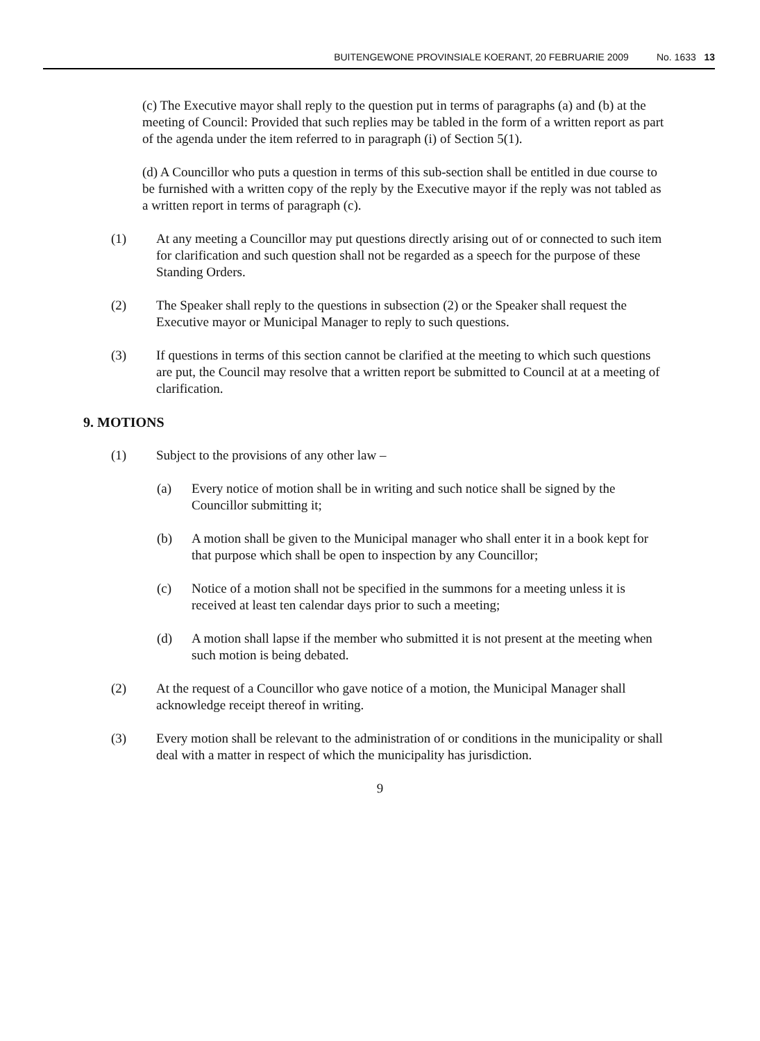BUITENGEWONE PROVINSIALE KOERANT, 20 FEBRUARIE 2009 No. 1633 13
(c) The Executive mayor shall reply to the question put in terms of paragraphs (a) and (b) at the meeting of Council: Provided that such replies may be tabled in the form of a written report as part of the agenda under the item referred to in paragraph (i) of Section 5(1).
(d) A Councillor who puts a question in terms of this sub-section shall be entitled in due course to be furnished with a written copy of the reply by the Executive mayor if the reply was not tabled as a written report in terms of paragraph (c).
(1) At any meeting a Councillor may put questions directly arising out of or connected to such item for clarification and such question shall not be regarded as a speech for the purpose of these Standing Orders.
(2) The Speaker shall reply to the questions in subsection (2) or the Speaker shall request the Executive mayor or Municipal Manager to reply to such questions.
(3) If questions in terms of this section cannot be clarified at the meeting to which such questions are put, the Council may resolve that a written report be submitted to Council at at a meeting of clarification.
9. MOTIONS
(1) Subject to the provisions of any other law –
(a) Every notice of motion shall be in writing and such notice shall be signed by the Councillor submitting it;
(b) A motion shall be given to the Municipal manager who shall enter it in a book kept for that purpose which shall be open to inspection by any Councillor;
(c) Notice of a motion shall not be specified in the summons for a meeting unless it is received at least ten calendar days prior to such a meeting;
(d) A motion shall lapse if the member who submitted it is not present at the meeting when such motion is being debated.
(2) At the request of a Councillor who gave notice of a motion, the Municipal Manager shall acknowledge receipt thereof in writing.
(3) Every motion shall be relevant to the administration of or conditions in the municipality or shall deal with a matter in respect of which the municipality has jurisdiction.
9